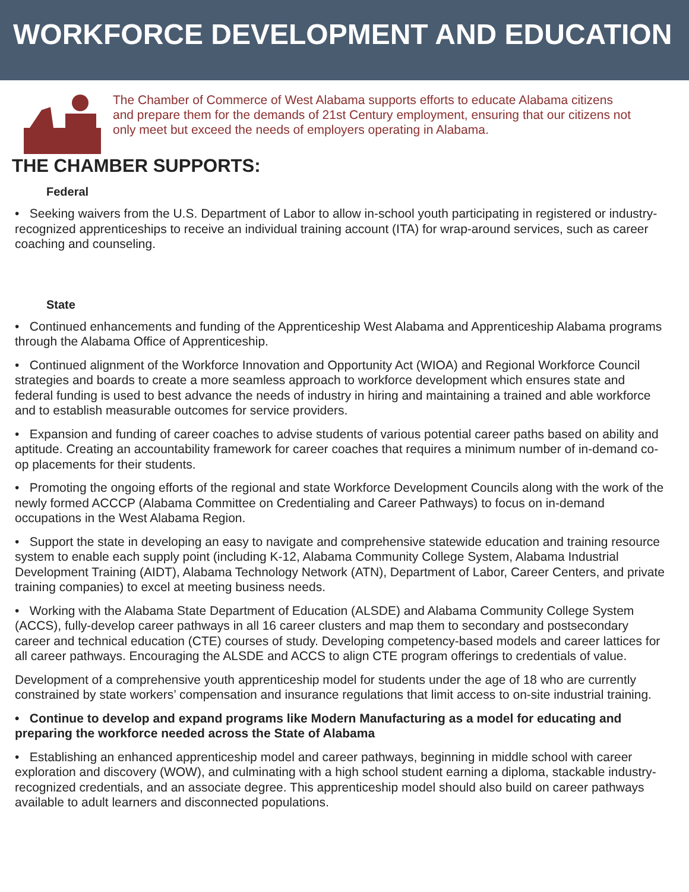WORKFORCE DEVELOPMENT AND EDUCATION
The Chamber of Commerce of West Alabama supports efforts to educate Alabama citizens and prepare them for the demands of 21st Century employment, ensuring that our citizens not only meet but exceed the needs of employers operating in Alabama.
THE CHAMBER SUPPORTS:
Federal
• Seeking waivers from the U.S. Department of Labor to allow in-school youth participating in registered or industry-recognized apprenticeships to receive an individual training account (ITA) for wrap-around services, such as career coaching and counseling.
State
• Continued enhancements and funding of the Apprenticeship West Alabama and Apprenticeship Alabama programs through the Alabama Office of Apprenticeship.
• Continued alignment of the Workforce Innovation and Opportunity Act (WIOA) and Regional Workforce Council strategies and boards to create a more seamless approach to workforce development which ensures state and federal funding is used to best advance the needs of industry in hiring and maintaining a trained and able workforce and to establish measurable outcomes for service providers.
• Expansion and funding of career coaches to advise students of various potential career paths based on ability and aptitude. Creating an accountability framework for career coaches that requires a minimum number of in-demand co-op placements for their students.
• Promoting the ongoing efforts of the regional and state Workforce Development Councils along with the work of the newly formed ACCCP (Alabama Committee on Credentialing and Career Pathways) to focus on in-demand occupations in the West Alabama Region.
• Support the state in developing an easy to navigate and comprehensive statewide education and training resource system to enable each supply point (including K-12, Alabama Community College System, Alabama Industrial Development Training (AIDT), Alabama Technology Network (ATN), Department of Labor, Career Centers, and private training companies) to excel at meeting business needs.
• Working with the Alabama State Department of Education (ALSDE) and Alabama Community College System (ACCS), fully-develop career pathways in all 16 career clusters and map them to secondary and postsecondary career and technical education (CTE) courses of study. Developing competency-based models and career lattices for all career pathways. Encouraging the ALSDE and ACCS to align CTE program offerings to credentials of value.
Development of a comprehensive youth apprenticeship model for students under the age of 18 who are currently constrained by state workers’ compensation and insurance regulations that limit access to on-site industrial training.
• Continue to develop and expand programs like Modern Manufacturing as a model for educating and preparing the workforce needed across the State of Alabama
• Establishing an enhanced apprenticeship model and career pathways, beginning in middle school with career exploration and discovery (WOW), and culminating with a high school student earning a diploma, stackable industry-recognized credentials, and an associate degree. This apprenticeship model should also build on career pathways available to adult learners and disconnected populations.